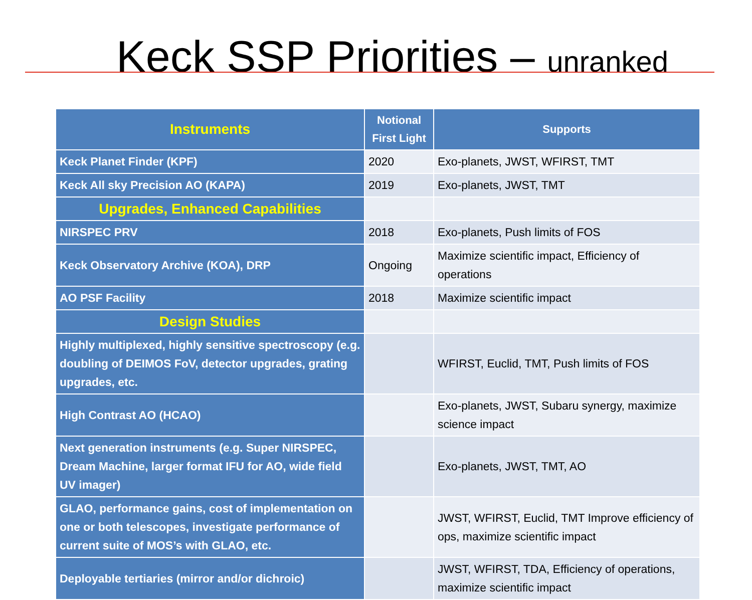Keck SSP Priorities – unranked
| Instruments | Notional First Light | Supports |
| --- | --- | --- |
| Keck Planet Finder (KPF) | 2020 | Exo-planets, JWST, WFIRST, TMT |
| Keck All sky Precision AO (KAPA) | 2019 | Exo-planets, JWST, TMT |
| Upgrades, Enhanced Capabilities | | |
| NIRSPEC PRV | 2018 | Exo-planets, Push limits of FOS |
| Keck Observatory Archive (KOA), DRP | Ongoing | Maximize scientific impact, Efficiency of operations |
| AO PSF Facility | 2018 | Maximize scientific impact |
| Design Studies | | |
| Highly multiplexed, highly sensitive spectroscopy (e.g. doubling of DEIMOS FoV, detector upgrades, grating upgrades, etc. | | WFIRST, Euclid, TMT, Push limits of FOS |
| High Contrast AO (HCAO) | | Exo-planets, JWST, Subaru synergy, maximize science impact |
| Next generation instruments (e.g. Super NIRSPEC, Dream Machine, larger format IFU for AO, wide field UV imager) | | Exo-planets, JWST, TMT, AO |
| GLAO, performance gains, cost of implementation on one or both telescopes, investigate performance of current suite of MOS’s with GLAO, etc. | | JWST, WFIRST, Euclid, TMT Improve efficiency of ops, maximize scientific impact |
| Deployable tertiaries (mirror and/or dichroic) | | JWST, WFIRST, TDA, Efficiency of operations, maximize scientific impact |